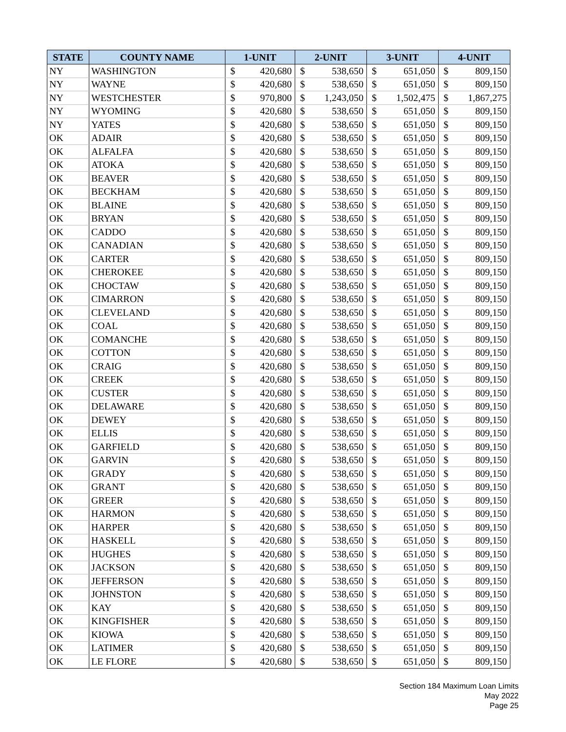| STATE | COUNTY NAME | 1-UNIT | | 2-UNIT | | 3-UNIT | | 4-UNIT | |
| --- | --- | --- | --- | --- | --- | --- | --- | --- | --- |
| NY | WASHINGTON | $ | 420,680 | $ | 538,650 | $ | 651,050 | $ | 809,150 |
| NY | WAYNE | $ | 420,680 | $ | 538,650 | $ | 651,050 | $ | 809,150 |
| NY | WESTCHESTER | $ | 970,800 | $ | 1,243,050 | $ | 1,502,475 | $ | 1,867,275 |
| NY | WYOMING | $ | 420,680 | $ | 538,650 | $ | 651,050 | $ | 809,150 |
| NY | YATES | $ | 420,680 | $ | 538,650 | $ | 651,050 | $ | 809,150 |
| OK | ADAIR | $ | 420,680 | $ | 538,650 | $ | 651,050 | $ | 809,150 |
| OK | ALFALFA | $ | 420,680 | $ | 538,650 | $ | 651,050 | $ | 809,150 |
| OK | ATOKA | $ | 420,680 | $ | 538,650 | $ | 651,050 | $ | 809,150 |
| OK | BEAVER | $ | 420,680 | $ | 538,650 | $ | 651,050 | $ | 809,150 |
| OK | BECKHAM | $ | 420,680 | $ | 538,650 | $ | 651,050 | $ | 809,150 |
| OK | BLAINE | $ | 420,680 | $ | 538,650 | $ | 651,050 | $ | 809,150 |
| OK | BRYAN | $ | 420,680 | $ | 538,650 | $ | 651,050 | $ | 809,150 |
| OK | CADDO | $ | 420,680 | $ | 538,650 | $ | 651,050 | $ | 809,150 |
| OK | CANADIAN | $ | 420,680 | $ | 538,650 | $ | 651,050 | $ | 809,150 |
| OK | CARTER | $ | 420,680 | $ | 538,650 | $ | 651,050 | $ | 809,150 |
| OK | CHEROKEE | $ | 420,680 | $ | 538,650 | $ | 651,050 | $ | 809,150 |
| OK | CHOCTAW | $ | 420,680 | $ | 538,650 | $ | 651,050 | $ | 809,150 |
| OK | CIMARRON | $ | 420,680 | $ | 538,650 | $ | 651,050 | $ | 809,150 |
| OK | CLEVELAND | $ | 420,680 | $ | 538,650 | $ | 651,050 | $ | 809,150 |
| OK | COAL | $ | 420,680 | $ | 538,650 | $ | 651,050 | $ | 809,150 |
| OK | COMANCHE | $ | 420,680 | $ | 538,650 | $ | 651,050 | $ | 809,150 |
| OK | COTTON | $ | 420,680 | $ | 538,650 | $ | 651,050 | $ | 809,150 |
| OK | CRAIG | $ | 420,680 | $ | 538,650 | $ | 651,050 | $ | 809,150 |
| OK | CREEK | $ | 420,680 | $ | 538,650 | $ | 651,050 | $ | 809,150 |
| OK | CUSTER | $ | 420,680 | $ | 538,650 | $ | 651,050 | $ | 809,150 |
| OK | DELAWARE | $ | 420,680 | $ | 538,650 | $ | 651,050 | $ | 809,150 |
| OK | DEWEY | $ | 420,680 | $ | 538,650 | $ | 651,050 | $ | 809,150 |
| OK | ELLIS | $ | 420,680 | $ | 538,650 | $ | 651,050 | $ | 809,150 |
| OK | GARFIELD | $ | 420,680 | $ | 538,650 | $ | 651,050 | $ | 809,150 |
| OK | GARVIN | $ | 420,680 | $ | 538,650 | $ | 651,050 | $ | 809,150 |
| OK | GRADY | $ | 420,680 | $ | 538,650 | $ | 651,050 | $ | 809,150 |
| OK | GRANT | $ | 420,680 | $ | 538,650 | $ | 651,050 | $ | 809,150 |
| OK | GREER | $ | 420,680 | $ | 538,650 | $ | 651,050 | $ | 809,150 |
| OK | HARMON | $ | 420,680 | $ | 538,650 | $ | 651,050 | $ | 809,150 |
| OK | HARPER | $ | 420,680 | $ | 538,650 | $ | 651,050 | $ | 809,150 |
| OK | HASKELL | $ | 420,680 | $ | 538,650 | $ | 651,050 | $ | 809,150 |
| OK | HUGHES | $ | 420,680 | $ | 538,650 | $ | 651,050 | $ | 809,150 |
| OK | JACKSON | $ | 420,680 | $ | 538,650 | $ | 651,050 | $ | 809,150 |
| OK | JEFFERSON | $ | 420,680 | $ | 538,650 | $ | 651,050 | $ | 809,150 |
| OK | JOHNSTON | $ | 420,680 | $ | 538,650 | $ | 651,050 | $ | 809,150 |
| OK | KAY | $ | 420,680 | $ | 538,650 | $ | 651,050 | $ | 809,150 |
| OK | KINGFISHER | $ | 420,680 | $ | 538,650 | $ | 651,050 | $ | 809,150 |
| OK | KIOWA | $ | 420,680 | $ | 538,650 | $ | 651,050 | $ | 809,150 |
| OK | LATIMER | $ | 420,680 | $ | 538,650 | $ | 651,050 | $ | 809,150 |
| OK | LE FLORE | $ | 420,680 | $ | 538,650 | $ | 651,050 | $ | 809,150 |
Section 184 Maximum Loan Limits
May 2022
Page 25